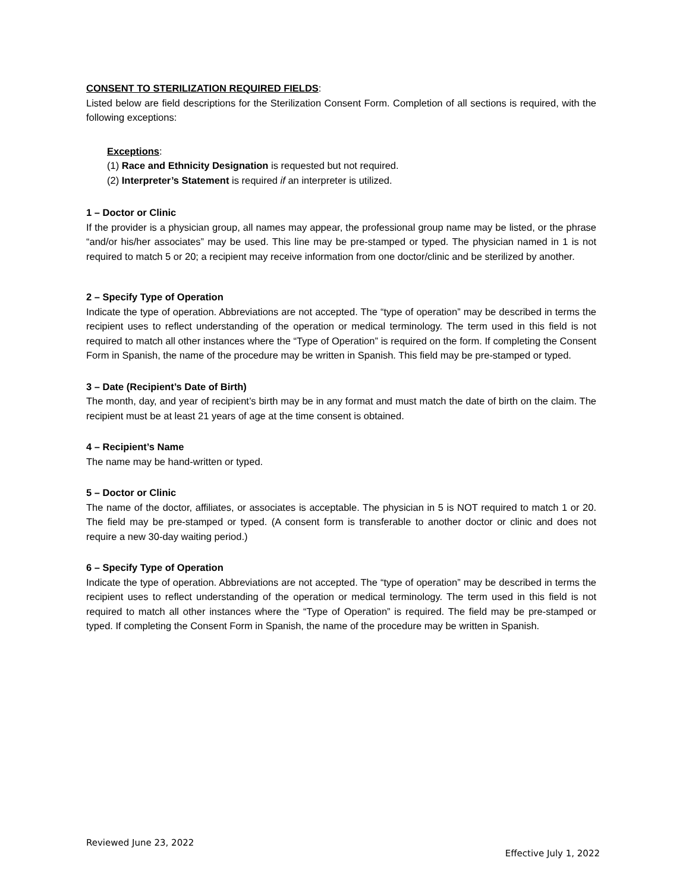CONSENT TO STERILIZATION REQUIRED FIELDS:
Listed below are field descriptions for the Sterilization Consent Form. Completion of all sections is required, with the following exceptions:
Exceptions:
(1) Race and Ethnicity Designation is requested but not required.
(2) Interpreter’s Statement is required if an interpreter is utilized.
1 – Doctor or Clinic
If the provider is a physician group, all names may appear, the professional group name may be listed, or the phrase “and/or his/her associates” may be used. This line may be pre-stamped or typed. The physician named in 1 is not required to match 5 or 20; a recipient may receive information from one doctor/clinic and be sterilized by another.
2 – Specify Type of Operation
Indicate the type of operation. Abbreviations are not accepted. The “type of operation” may be described in terms the recipient uses to reflect understanding of the operation or medical terminology. The term used in this field is not required to match all other instances where the “Type of Operation” is required on the form. If completing the Consent Form in Spanish, the name of the procedure may be written in Spanish. This field may be pre-stamped or typed.
3 – Date (Recipient’s Date of Birth)
The month, day, and year of recipient’s birth may be in any format and must match the date of birth on the claim. The recipient must be at least 21 years of age at the time consent is obtained.
4 – Recipient’s Name
The name may be hand-written or typed.
5 – Doctor or Clinic
The name of the doctor, affiliates, or associates is acceptable. The physician in 5 is NOT required to match 1 or 20. The field may be pre-stamped or typed. (A consent form is transferable to another doctor or clinic and does not require a new 30-day waiting period.)
6 – Specify Type of Operation
Indicate the type of operation. Abbreviations are not accepted. The “type of operation” may be described in terms the recipient uses to reflect understanding of the operation or medical terminology. The term used in this field is not required to match all other instances where the “Type of Operation” is required. The field may be pre-stamped or typed. If completing the Consent Form in Spanish, the name of the procedure may be written in Spanish.
Reviewed June 23, 2022 Effective July 1, 2022